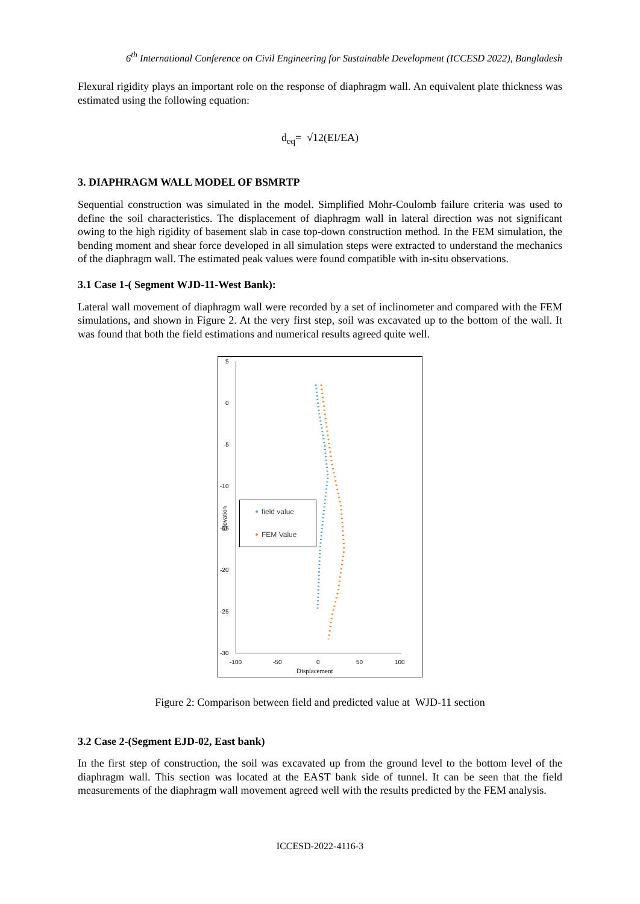6<sup>th</sup> International Conference on Civil Engineering for Sustainable Development (ICCESD 2022), Bangladesh
Flexural rigidity plays an important role on the response of diaphragm wall. An equivalent plate thickness was estimated using the following equation:
d<sub>eq</sub>= √12(EI/EA)
3. DIAPHRAGM WALL MODEL OF BSMRTP
Sequential construction was simulated in the model. Simplified Mohr-Coulomb failure criteria was used to define the soil characteristics. The displacement of diaphragm wall in lateral direction was not significant owing to the high rigidity of basement slab in case top-down construction method. In the FEM simulation, the bending moment and shear force developed in all simulation steps were extracted to understand the mechanics of the diaphragm wall. The estimated peak values were found compatible with in-situ observations.
3.1 Case 1-( Segment WJD-11-West Bank):
Lateral wall movement of diaphragm wall were recorded by a set of inclinometer and compared with the FEM simulations, and shown in Figure 2. At the very first step, soil was excavated up to the bottom of the wall. It was found that both the field estimations and numerical results agreed quite well.
5
0
-5
-10
-15
-20
-25
-30
-100
-50
0
50
100
Displacement
Elevation
field value
FEM Value
Figure 2: Comparison between field and predicted value at WJD-11 section
3.2 Case 2-(Segment EJD-02, East bank)
In the first step of construction, the soil was excavated up from the ground level to the bottom level of the diaphragm wall. This section was located at the EAST bank side of tunnel. It can be seen that the field measurements of the diaphragm wall movement agreed well with the results predicted by the FEM analysis.
ICCESD-2022-4116-3